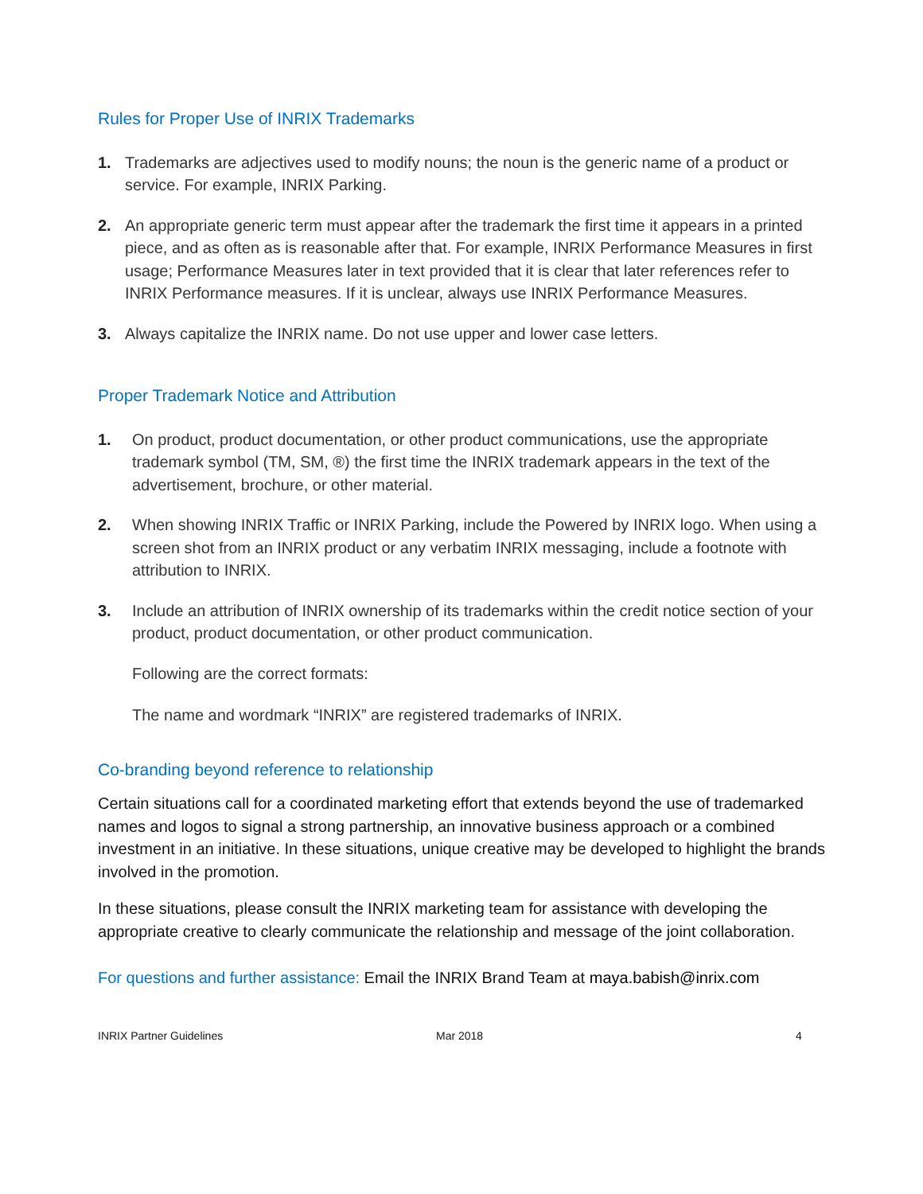Rules for Proper Use of INRIX Trademarks
1. Trademarks are adjectives used to modify nouns; the noun is the generic name of a product or service. For example, INRIX Parking.
2. An appropriate generic term must appear after the trademark the first time it appears in a printed piece, and as often as is reasonable after that. For example, INRIX Performance Measures in first usage; Performance Measures later in text provided that it is clear that later references refer to INRIX Performance measures. If it is unclear, always use INRIX Performance Measures.
3. Always capitalize the INRIX name. Do not use upper and lower case letters.
Proper Trademark Notice and Attribution
1. On product, product documentation, or other product communications, use the appropriate trademark symbol (TM, SM, ®) the first time the INRIX trademark appears in the text of the advertisement, brochure, or other material.
2. When showing INRIX Traffic or INRIX Parking, include the Powered by INRIX logo. When using a screen shot from an INRIX product or any verbatim INRIX messaging, include a footnote with attribution to INRIX.
3. Include an attribution of INRIX ownership of its trademarks within the credit notice section of your product, product documentation, or other product communication.
Following are the correct formats:
The name and wordmark “INRIX” are registered trademarks of INRIX.
Co-branding beyond reference to relationship
Certain situations call for a coordinated marketing effort that extends beyond the use of trademarked names and logos to signal a strong partnership, an innovative business approach or a combined investment in an initiative. In these situations, unique creative may be developed to highlight the brands involved in the promotion.
In these situations, please consult the INRIX marketing team for assistance with developing the appropriate creative to clearly communicate the relationship and message of the joint collaboration.
For questions and further assistance: Email the INRIX Brand Team at maya.babish@inrix.com
INRIX Partner Guidelines Mar 2018 4